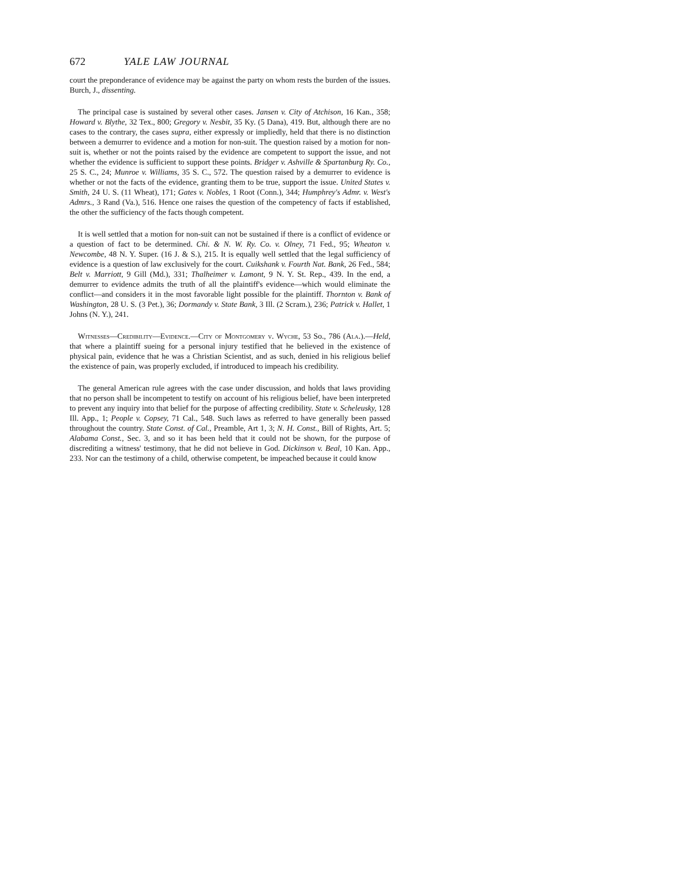672 YALE LAW JOURNAL
court the preponderance of evidence may be against the party on whom rests the burden of the issues. Burch, J., dissenting.
The principal case is sustained by several other cases. Jansen v. City of Atchison, 16 Kan., 358; Howard v. Blythe, 32 Tex., 800; Gregory v. Nesbit, 35 Ky. (5 Dana), 419. But, although there are no cases to the contrary, the cases supra, either expressly or impliedly, held that there is no distinction between a demurrer to evidence and a motion for non-suit. The question raised by a motion for non-suit is, whether or not the points raised by the evidence are competent to support the issue, and not whether the evidence is sufficient to support these points. Bridger v. Ashville & Spartanburg Ry. Co., 25 S. C., 24; Munroe v. Williams, 35 S. C., 572. The question raised by a demurrer to evidence is whether or not the facts of the evidence, granting them to be true, support the issue. United States v. Smith, 24 U. S. (11 Wheat), 171; Gates v. Nobles, 1 Root (Conn.), 344; Humphrey's Admr. v. West's Admrs., 3 Rand (Va.), 516. Hence one raises the question of the competency of facts if established, the other the sufficiency of the facts though competent.
It is well settled that a motion for non-suit can not be sustained if there is a conflict of evidence or a question of fact to be determined. Chi. & N. W. Ry. Co. v. Olney, 71 Fed., 95; Wheaton v. Newcombe, 48 N. Y. Super. (16 J. & S.), 215. It is equally well settled that the legal sufficiency of evidence is a question of law exclusively for the court. Cuikshank v. Fourth Nat. Bank, 26 Fed., 584; Belt v. Marriott, 9 Gill (Md.), 331; Thalheimer v. Lamont, 9 N. Y. St. Rep., 439. In the end, a demurrer to evidence admits the truth of all the plaintiff's evidence—which would eliminate the conflict—and considers it in the most favorable light possible for the plaintiff. Thornton v. Bank of Washington, 28 U. S. (3 Pet.), 36; Dormandy v. State Bank, 3 Ill. (2 Scram.), 236; Patrick v. Hallet, 1 Johns (N. Y.), 241.
Witnesses—Credibility—Evidence.—City of Montgomery v. Wyche, 53 So., 786 (Ala.).—Held, that where a plaintiff sueing for a personal injury testified that he believed in the existence of physical pain, evidence that he was a Christian Scientist, and as such, denied in his religious belief the existence of pain, was properly excluded, if introduced to impeach his credibility.
The general American rule agrees with the case under discussion, and holds that laws providing that no person shall be incompetent to testify on account of his religious belief, have been interpreted to prevent any inquiry into that belief for the purpose of affecting credibility. State v. Scheleusky, 128 Ill. App., 1; People v. Copsey, 71 Cal., 548. Such laws as referred to have generally been passed throughout the country. State Const. of Cal., Preamble, Art 1, 3; N. H. Const., Bill of Rights, Art. 5; Alabama Const., Sec. 3, and so it has been held that it could not be shown, for the purpose of discrediting a witness' testimony, that he did not believe in God. Dickinson v. Beal, 10 Kan. App., 233. Nor can the testimony of a child, otherwise competent, be impeached because it could know